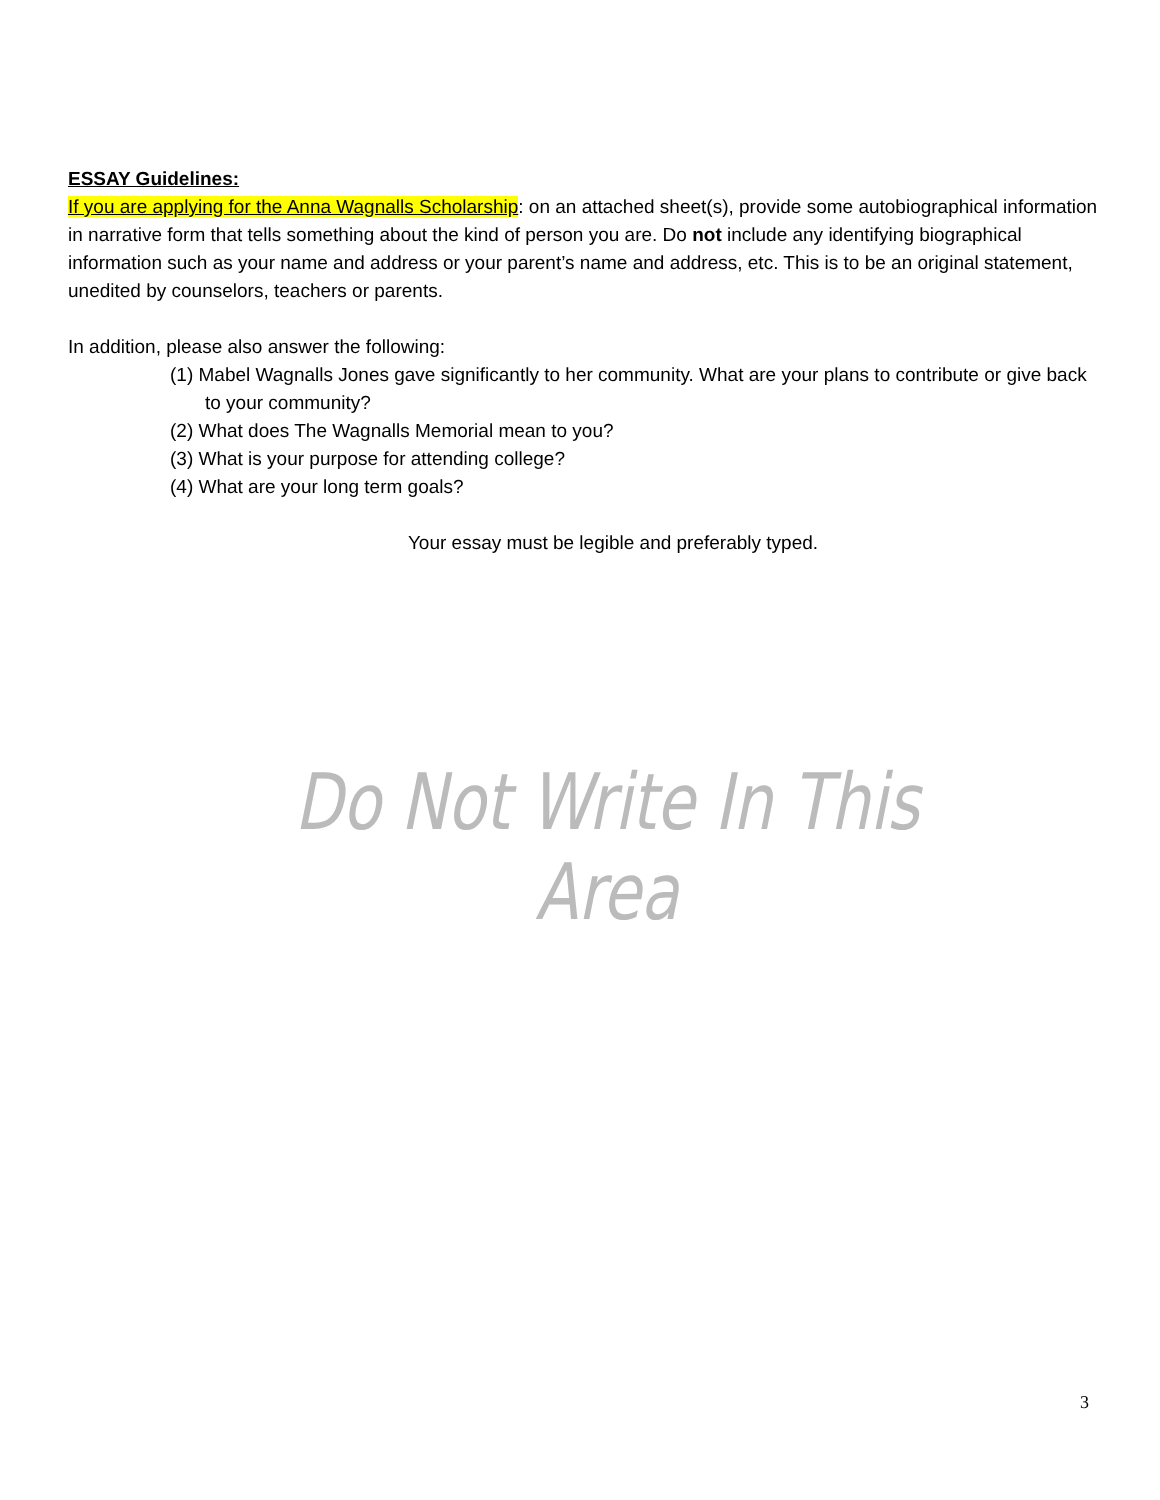ESSAY Guidelines:
If you are applying for the Anna Wagnalls Scholarship: on an attached sheet(s), provide some autobiographical information in narrative form that tells something about the kind of person you are. Do not include any identifying biographical information such as your name and address or your parent’s name and address, etc. This is to be an original statement, unedited by counselors, teachers or parents.
In addition, please also answer the following:
(1) Mabel Wagnalls Jones gave significantly to her community. What are your plans to contribute or give back to your community?
(2) What does The Wagnalls Memorial mean to you?
(3) What is your purpose for attending college?
(4) What are your long term goals?
Your essay must be legible and preferably typed.
Do Not Write In This Area
3